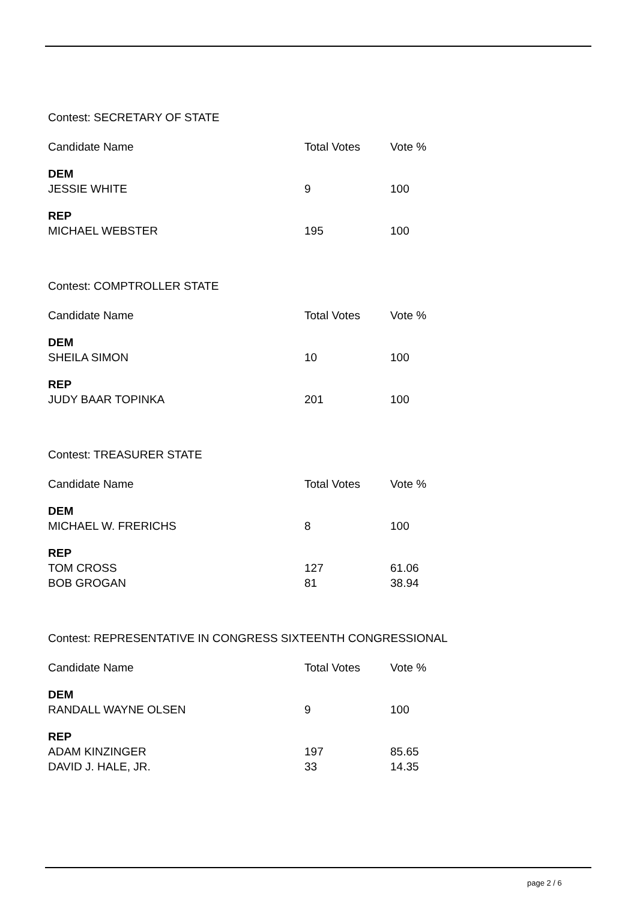Contest: SECRETARY OF STATE
| Candidate Name | Total Votes | Vote % |
| --- | --- | --- |
| DEM | | |
| JESSIE WHITE | 9 | 100 |
| REP | | |
| MICHAEL WEBSTER | 195 | 100 |
Contest: COMPTROLLER STATE
| Candidate Name | Total Votes | Vote % |
| --- | --- | --- |
| DEM | | |
| SHEILA SIMON | 10 | 100 |
| REP | | |
| JUDY BAAR TOPINKA | 201 | 100 |
Contest: TREASURER STATE
| Candidate Name | Total Votes | Vote % |
| --- | --- | --- |
| DEM | | |
| MICHAEL W. FRERICHS | 8 | 100 |
| REP | | |
| TOM CROSS | 127 | 61.06 |
| BOB GROGAN | 81 | 38.94 |
Contest: REPRESENTATIVE IN CONGRESS SIXTEENTH CONGRESSIONAL
| Candidate Name | Total Votes | Vote % |
| --- | --- | --- |
| DEM | | |
| RANDALL WAYNE OLSEN | 9 | 100 |
| REP | | |
| ADAM KINZINGER | 197 | 85.65 |
| DAVID J. HALE, JR. | 33 | 14.35 |
page 2 / 6